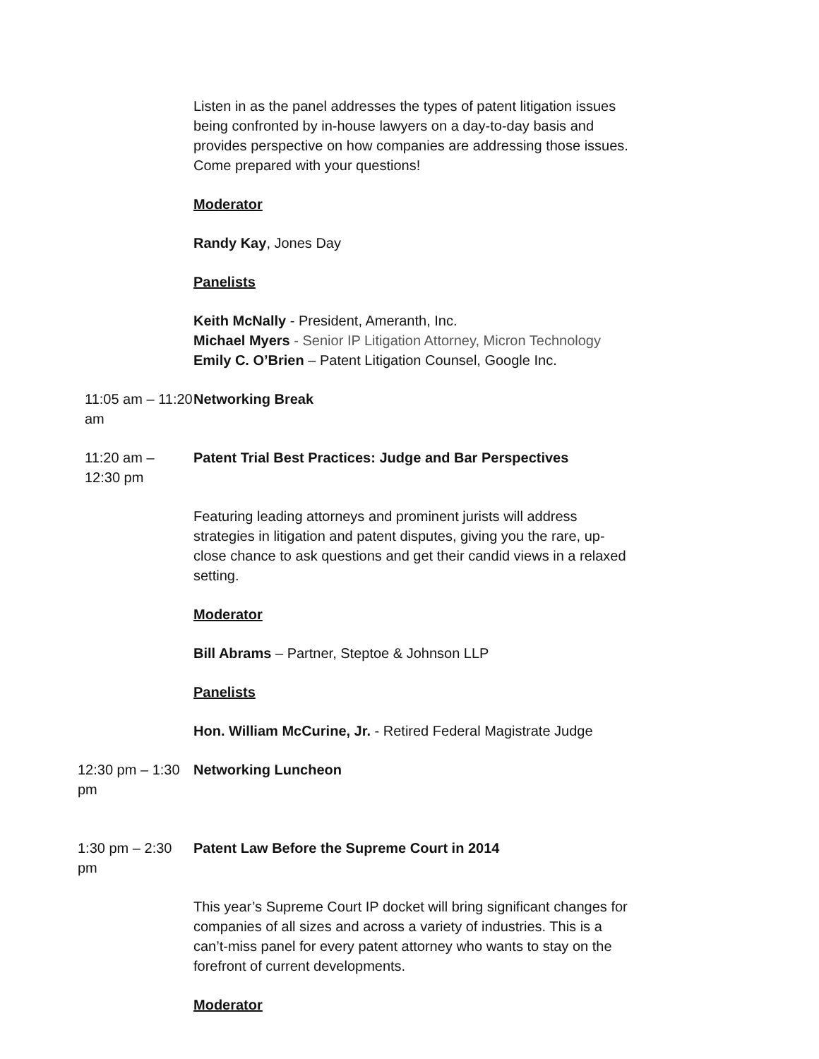Listen in as the panel addresses the types of patent litigation issues being confronted by in-house lawyers on a day-to-day basis and provides perspective on how companies are addressing those issues. Come prepared with your questions!
Moderator
Randy Kay, Jones Day
Panelists
Keith McNally - President, Ameranth, Inc.
Michael Myers - Senior IP Litigation Attorney, Micron Technology
Emily C. O’Brien – Patent Litigation Counsel, Google Inc.
11:05 am – 11:20 am Networking Break
11:20 am – 12:30 pm Patent Trial Best Practices: Judge and Bar Perspectives
Featuring leading attorneys and prominent jurists will address strategies in litigation and patent disputes, giving you the rare, up-close chance to ask questions and get their candid views in a relaxed setting.
Moderator
Bill Abrams – Partner, Steptoe & Johnson LLP
Panelists
Hon. William McCurine, Jr. - Retired Federal Magistrate Judge
12:30 pm – 1:30 pm Networking Luncheon
1:30 pm – 2:30 pm Patent Law Before the Supreme Court in 2014
This year’s Supreme Court IP docket will bring significant changes for companies of all sizes and across a variety of industries. This is a can’t-miss panel for every patent attorney who wants to stay on the forefront of current developments.
Moderator